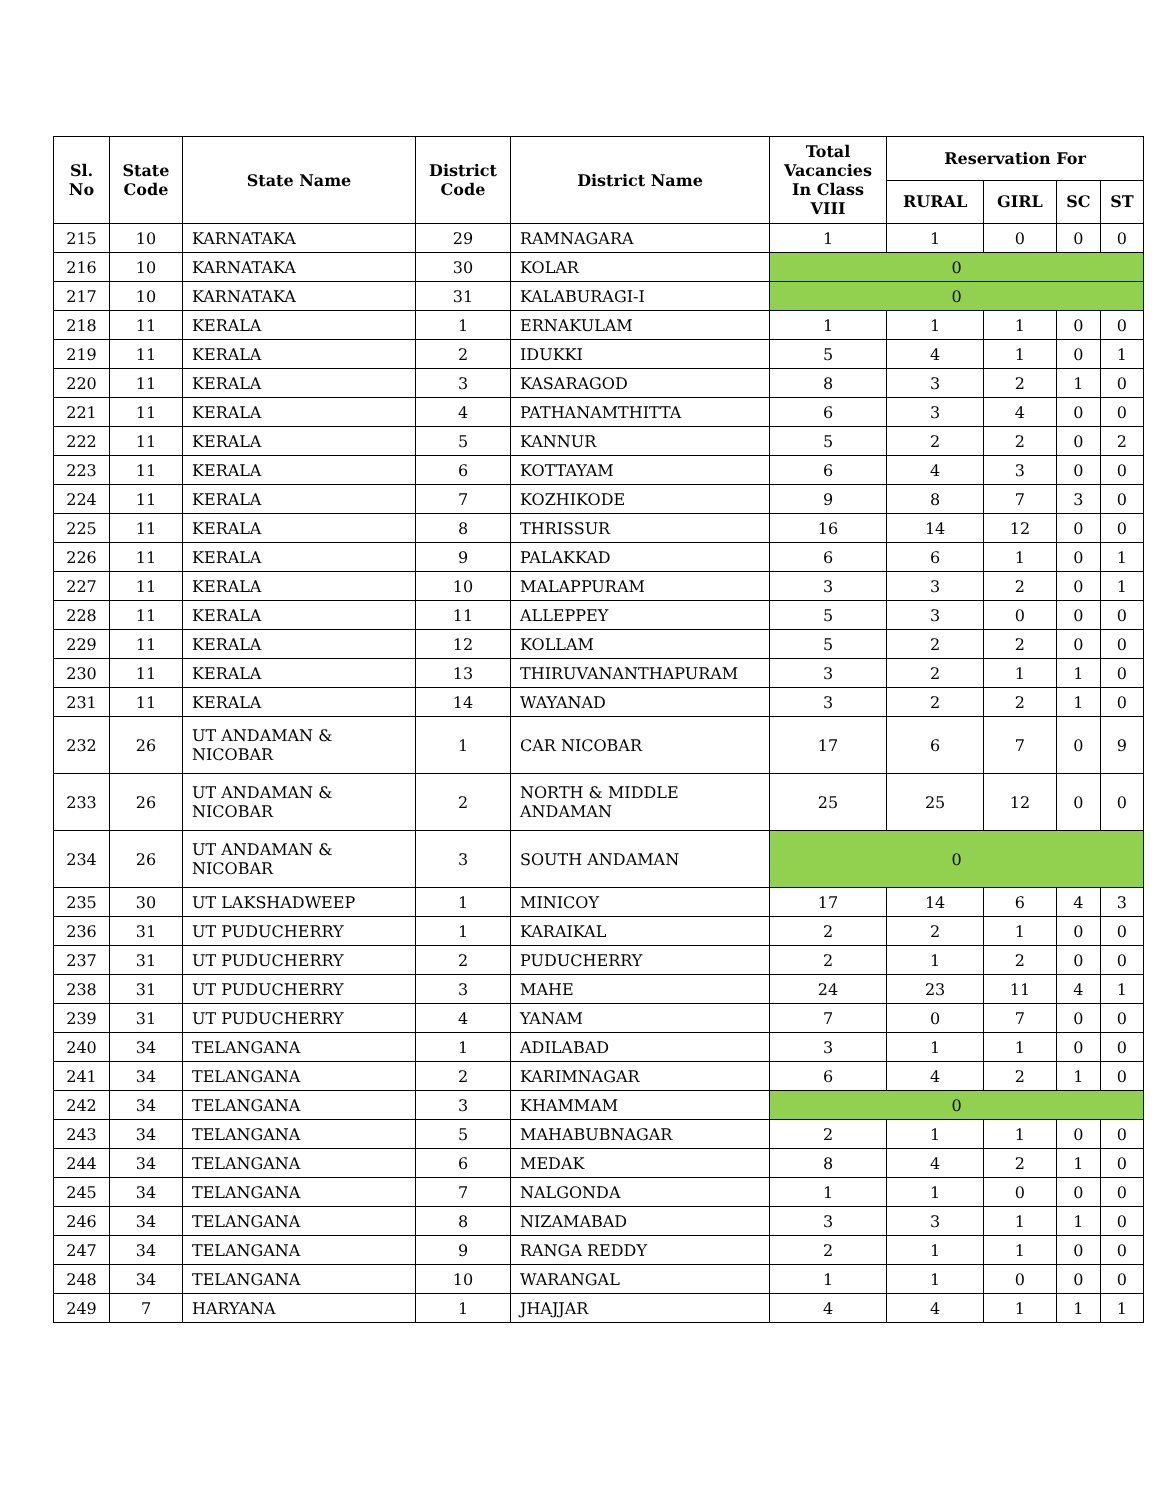| Sl. No | State Code | State Name | District Code | District Name | Total Vacancies In Class VIII | Reservation For | | | |
| --- | --- | --- | --- | --- | --- | --- | --- | --- | --- |
| | | | | | | RURAL | GIRL | SC | ST |
| 215 | 10 | KARNATAKA | 29 | RAMNAGARA | 1 | 1 | 0 | 0 | 0 |
| 216 | 10 | KARNATAKA | 30 | KOLAR | 0 | | | | |
| 217 | 10 | KARNATAKA | 31 | KALABURAGI-I | 0 | | | | |
| 218 | 11 | KERALA | 1 | ERNAKULAM | 1 | 1 | 1 | 0 | 0 |
| 219 | 11 | KERALA | 2 | IDUKKI | 5 | 4 | 1 | 0 | 1 |
| 220 | 11 | KERALA | 3 | KASARAGOD | 8 | 3 | 2 | 1 | 0 |
| 221 | 11 | KERALA | 4 | PATHANAMTHITTA | 6 | 3 | 4 | 0 | 0 |
| 222 | 11 | KERALA | 5 | KANNUR | 5 | 2 | 2 | 0 | 2 |
| 223 | 11 | KERALA | 6 | KOTTAYAM | 6 | 4 | 3 | 0 | 0 |
| 224 | 11 | KERALA | 7 | KOZHIKODE | 9 | 8 | 7 | 3 | 0 |
| 225 | 11 | KERALA | 8 | THRISSUR | 16 | 14 | 12 | 0 | 0 |
| 226 | 11 | KERALA | 9 | PALAKKAD | 6 | 6 | 1 | 0 | 1 |
| 227 | 11 | KERALA | 10 | MALAPPURAM | 3 | 3 | 2 | 0 | 1 |
| 228 | 11 | KERALA | 11 | ALLEPPEY | 5 | 3 | 0 | 0 | 0 |
| 229 | 11 | KERALA | 12 | KOLLAM | 5 | 2 | 2 | 0 | 0 |
| 230 | 11 | KERALA | 13 | THIRUVANANTHAPURAM | 3 | 2 | 1 | 1 | 0 |
| 231 | 11 | KERALA | 14 | WAYANAD | 3 | 2 | 2 | 1 | 0 |
| 232 | 26 | UT ANDAMAN & NICOBAR | 1 | CAR NICOBAR | 17 | 6 | 7 | 0 | 9 |
| 233 | 26 | UT ANDAMAN & NICOBAR | 2 | NORTH & MIDDLE ANDAMAN | 25 | 25 | 12 | 0 | 0 |
| 234 | 26 | UT ANDAMAN & NICOBAR | 3 | SOUTH ANDAMAN | 0 | | | | |
| 235 | 30 | UT LAKSHADWEEP | 1 | MINICOY | 17 | 14 | 6 | 4 | 3 |
| 236 | 31 | UT PUDUCHERRY | 1 | KARAIKAL | 2 | 2 | 1 | 0 | 0 |
| 237 | 31 | UT PUDUCHERRY | 2 | PUDUCHERRY | 2 | 1 | 2 | 0 | 0 |
| 238 | 31 | UT PUDUCHERRY | 3 | MAHE | 24 | 23 | 11 | 4 | 1 |
| 239 | 31 | UT PUDUCHERRY | 4 | YANAM | 7 | 0 | 7 | 0 | 0 |
| 240 | 34 | TELANGANA | 1 | ADILABAD | 3 | 1 | 1 | 0 | 0 |
| 241 | 34 | TELANGANA | 2 | KARIMNAGAR | 6 | 4 | 2 | 1 | 0 |
| 242 | 34 | TELANGANA | 3 | KHAMMAM | 0 | | | | |
| 243 | 34 | TELANGANA | 5 | MAHABUBNAGAR | 2 | 1 | 1 | 0 | 0 |
| 244 | 34 | TELANGANA | 6 | MEDAK | 8 | 4 | 2 | 1 | 0 |
| 245 | 34 | TELANGANA | 7 | NALGONDA | 1 | 1 | 0 | 0 | 0 |
| 246 | 34 | TELANGANA | 8 | NIZAMABAD | 3 | 3 | 1 | 1 | 0 |
| 247 | 34 | TELANGANA | 9 | RANGA REDDY | 2 | 1 | 1 | 0 | 0 |
| 248 | 34 | TELANGANA | 10 | WARANGAL | 1 | 1 | 0 | 0 | 0 |
| 249 | 7 | HARYANA | 1 | JHAJJAR | 4 | 4 | 1 | 1 | 1 |